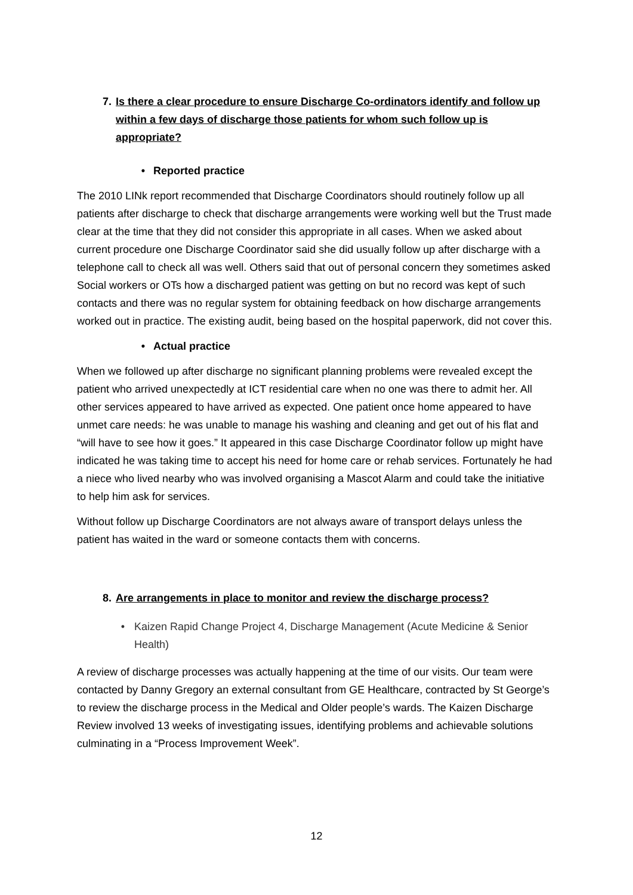7. Is there a clear procedure to ensure Discharge Co-ordinators identify and follow up within a few days of discharge those patients for whom such follow up is appropriate?
• Reported practice
The 2010 LINk report recommended that Discharge Coordinators should routinely follow up all patients after discharge to check that discharge arrangements were working well but the Trust made clear at the time that they did not consider this appropriate in all cases. When we asked about current procedure one Discharge Coordinator said she did usually follow up after discharge with a telephone call to check all was well. Others said that out of personal concern they sometimes asked Social workers or OTs how a discharged patient was getting on but no record was kept of such contacts and there was no regular system for obtaining feedback on how discharge arrangements worked out in practice. The existing audit, being based on the hospital paperwork, did not cover this.
• Actual practice
When we followed up after discharge no significant planning problems were revealed except the patient who arrived unexpectedly at ICT residential care when no one was there to admit her. All other services appeared to have arrived as expected. One patient once home appeared to have unmet care needs: he was unable to manage his washing and cleaning and get out of his flat and “will have to see how it goes.” It appeared in this case Discharge Coordinator follow up might have indicated he was taking time to accept his need for home care or rehab services. Fortunately he had a niece who lived nearby who was involved organising a Mascot Alarm and could take the initiative to help him ask for services.
Without follow up Discharge Coordinators are not always aware of transport delays unless the patient has waited in the ward or someone contacts them with concerns.
8. Are arrangements in place to monitor and review the discharge process?
• Kaizen Rapid Change Project 4, Discharge Management (Acute Medicine & Senior Health)
A review of discharge processes was actually happening at the time of our visits. Our team were contacted by Danny Gregory an external consultant from GE Healthcare, contracted by St George’s to review the discharge process in the Medical and Older people’s wards. The Kaizen Discharge Review involved 13 weeks of investigating issues, identifying problems and achievable solutions culminating in a “Process Improvement Week”.
12